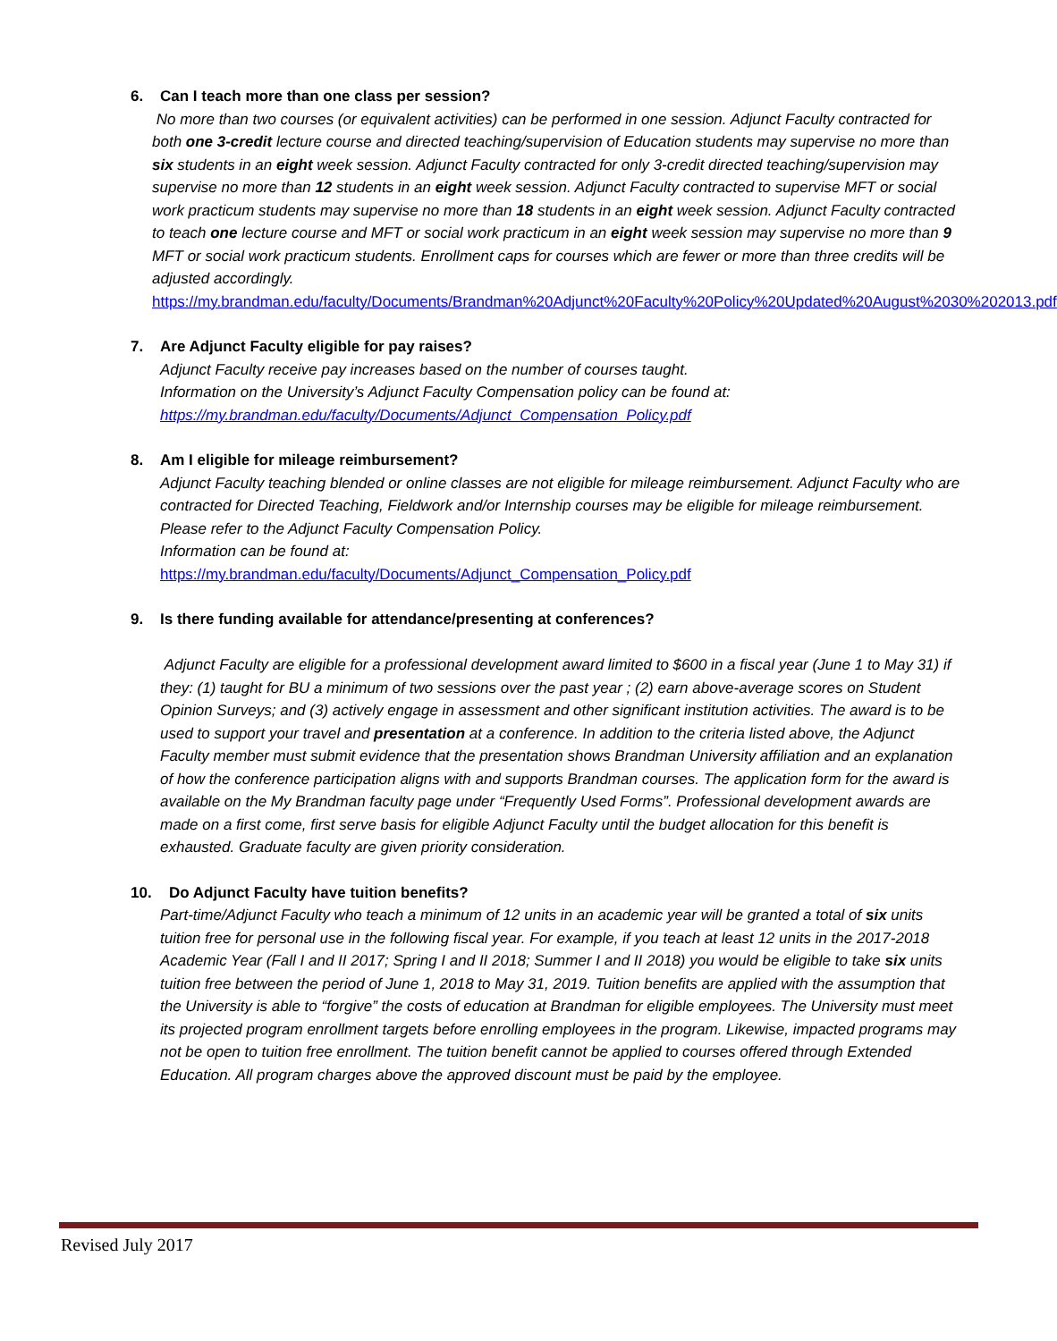6. Can I teach more than one class per session?
No more than two courses (or equivalent activities) can be performed in one session. Adjunct Faculty contracted for both one 3-credit lecture course and directed teaching/supervision of Education students may supervise no more than six students in an eight week session. Adjunct Faculty contracted for only 3-credit directed teaching/supervision may supervise no more than 12 students in an eight week session. Adjunct Faculty contracted to supervise MFT or social work practicum students may supervise no more than 18 students in an eight week session. Adjunct Faculty contracted to teach one lecture course and MFT or social work practicum in an eight week session may supervise no more than 9 MFT or social work practicum students. Enrollment caps for courses which are fewer or more than three credits will be adjusted accordingly.
https://my.brandman.edu/faculty/Documents/Brandman%20Adjunct%20Faculty%20Policy%20Updated%20August%2030%202013.pdf
7. Are Adjunct Faculty eligible for pay raises?
Adjunct Faculty receive pay increases based on the number of courses taught.
Information on the University’s Adjunct Faculty Compensation policy can be found at:
https://my.brandman.edu/faculty/Documents/Adjunct_Compensation_Policy.pdf
8. Am I eligible for mileage reimbursement?
Adjunct Faculty teaching blended or online classes are not eligible for mileage reimbursement. Adjunct Faculty who are contracted for Directed Teaching, Fieldwork and/or Internship courses may be eligible for mileage reimbursement. Please refer to the Adjunct Faculty Compensation Policy.
Information can be found at:
https://my.brandman.edu/faculty/Documents/Adjunct_Compensation_Policy.pdf
9. Is there funding available for attendance/presenting at conferences?
Adjunct Faculty are eligible for a professional development award limited to $600 in a fiscal year (June 1 to May 31) if they: (1) taught for BU a minimum of two sessions over the past year ; (2) earn above-average scores on Student Opinion Surveys; and (3) actively engage in assessment and other significant institution activities. The award is to be used to support your travel and presentation at a conference. In addition to the criteria listed above, the Adjunct Faculty member must submit evidence that the presentation shows Brandman University affiliation and an explanation of how the conference participation aligns with and supports Brandman courses. The application form for the award is available on the My Brandman faculty page under “Frequently Used Forms”. Professional development awards are made on a first come, first serve basis for eligible Adjunct Faculty until the budget allocation for this benefit is exhausted. Graduate faculty are given priority consideration.
10. Do Adjunct Faculty have tuition benefits?
Part-time/Adjunct Faculty who teach a minimum of 12 units in an academic year will be granted a total of six units tuition free for personal use in the following fiscal year. For example, if you teach at least 12 units in the 2017-2018 Academic Year (Fall I and II 2017; Spring I and II 2018; Summer I and II 2018) you would be eligible to take six units tuition free between the period of June 1, 2018 to May 31, 2019. Tuition benefits are applied with the assumption that the University is able to “forgive” the costs of education at Brandman for eligible employees. The University must meet its projected program enrollment targets before enrolling employees in the program. Likewise, impacted programs may not be open to tuition free enrollment. The tuition benefit cannot be applied to courses offered through Extended Education. All program charges above the approved discount must be paid by the employee.
Revised July 2017